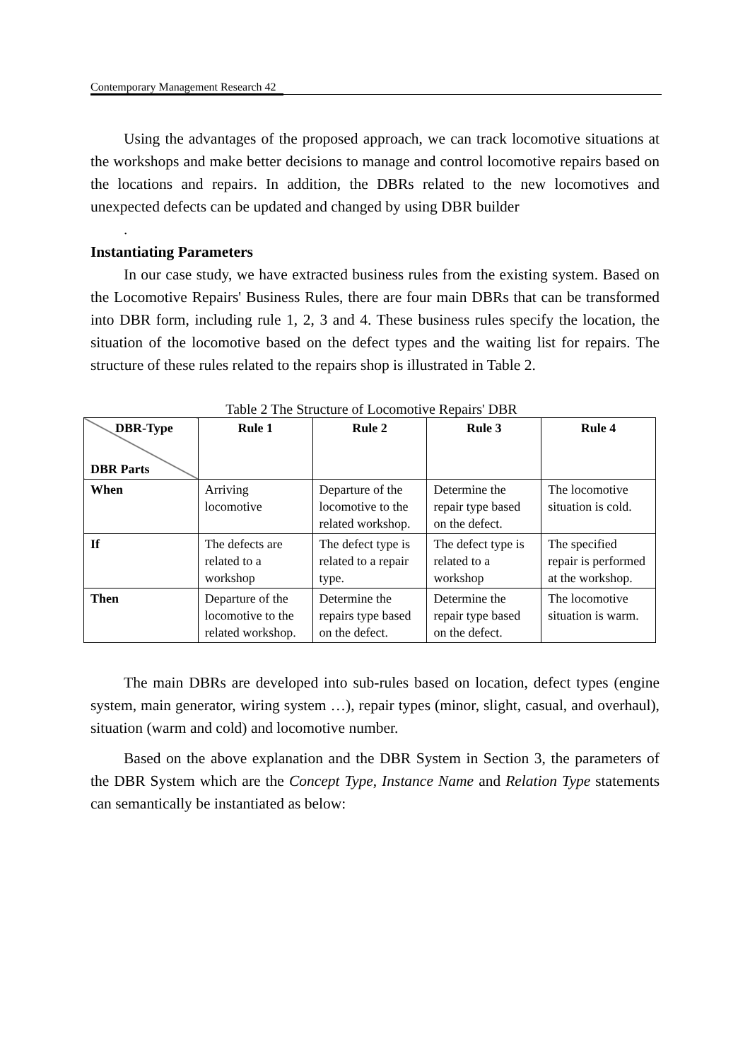Contemporary Management Research 42
Using the advantages of the proposed approach, we can track locomotive situations at the workshops and make better decisions to manage and control locomotive repairs based on the locations and repairs. In addition, the DBRs related to the new locomotives and unexpected defects can be updated and changed by using DBR builder
.
Instantiating Parameters
In our case study, we have extracted business rules from the existing system. Based on the Locomotive Repairs' Business Rules, there are four main DBRs that can be transformed into DBR form, including rule 1, 2, 3 and 4. These business rules specify the location, the situation of the locomotive based on the defect types and the waiting list for repairs. The structure of these rules related to the repairs shop is illustrated in Table 2.
Table 2 The Structure of Locomotive Repairs' DBR
| DBR-Type DBR Parts | Rule 1 | Rule 2 | Rule 3 | Rule 4 |
| --- | --- | --- | --- | --- |
| When | Arriving locomotive | Departure of the locomotive to the related workshop. | Determine the repair type based on the defect. | The locomotive situation is cold. |
| If | The defects are related to a workshop | The defect type is related to a repair type. | The defect type is related to a workshop | The specified repair is performed at the workshop. |
| Then | Departure of the locomotive to the related workshop. | Determine the repairs type based on the defect. | Determine the repair type based on the defect. | The locomotive situation is warm. |
The main DBRs are developed into sub-rules based on location, defect types (engine system, main generator, wiring system …), repair types (minor, slight, casual, and overhaul), situation (warm and cold) and locomotive number.
Based on the above explanation and the DBR System in Section 3, the parameters of the DBR System which are the Concept Type, Instance Name and Relation Type statements can semantically be instantiated as below: